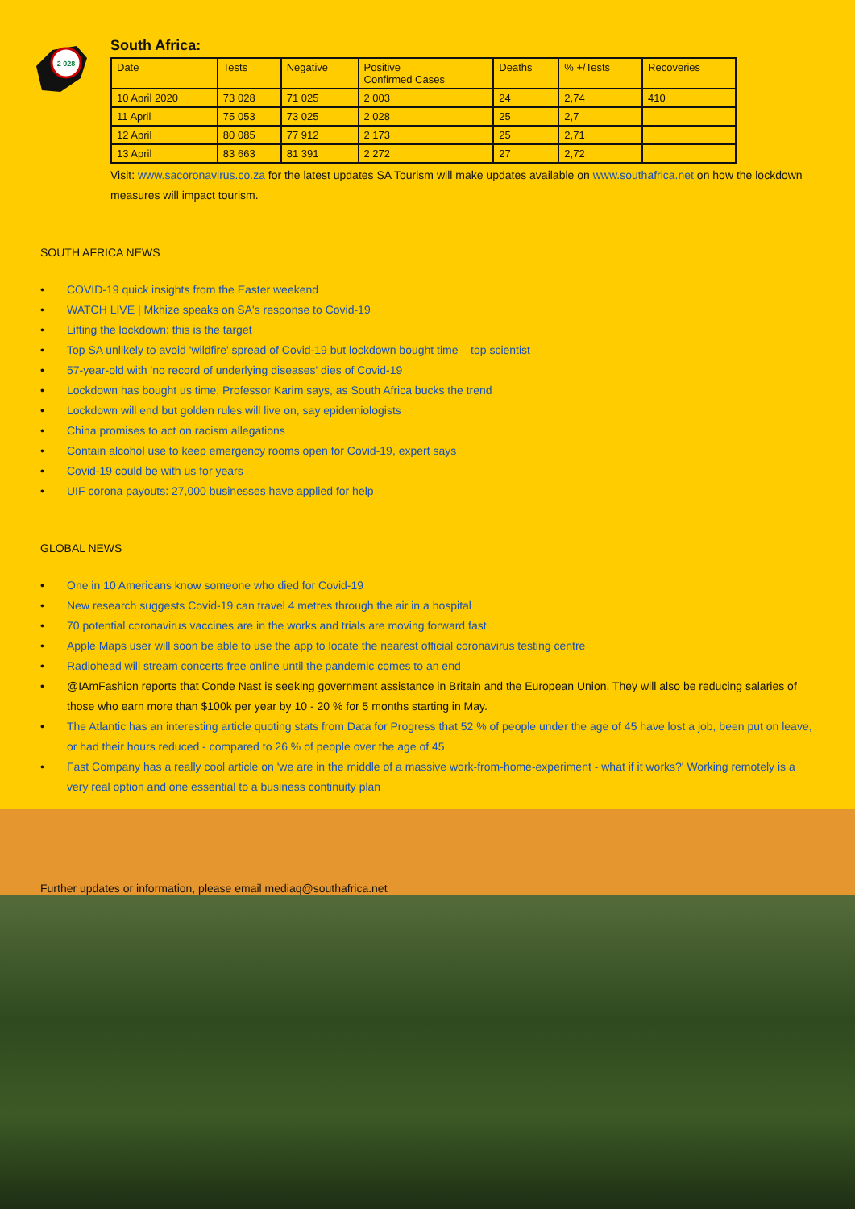2 028
South Africa:
| Date | Tests | Negative | Positive Confirmed Cases | Deaths | % +/Tests | Recoveries |
| --- | --- | --- | --- | --- | --- | --- |
| 10 April 2020 | 73 028 | 71 025 | 2 003 | 24 | 2,74 | 410 |
| 11 April | 75 053 | 73 025 | 2 028 | 25 | 2,7 | |
| 12 April | 80 085 | 77 912 | 2 173 | 25 | 2,71 | |
| 13 April | 83 663 | 81 391 | 2 272 | 27 | 2,72 | |
Visit: www.sacoronavirus.co.za for the latest updates SA Tourism will make updates available on www.southafrica.net on how the lockdown measures will impact tourism.
SOUTH AFRICA NEWS
• COVID-19 quick insights from the Easter weekend
• WATCH LIVE | Mkhize speaks on SA's response to Covid-19
• Lifting the lockdown: this is the target
• Top SA unlikely to avoid 'wildfire' spread of Covid-19 but lockdown bought time – top scientist
• 57-year-old with 'no record of underlying diseases' dies of Covid-19
• Lockdown has bought us time, Professor Karim says, as South Africa bucks the trend
• Lockdown will end but golden rules will live on, say epidemiologists
• China promises to act on racism allegations
• Contain alcohol use to keep emergency rooms open for Covid-19, expert says
• Covid-19 could be with us for years
• UIF corona payouts: 27,000 businesses have applied for help
GLOBAL NEWS
• One in 10 Americans know someone who died for Covid-19
• New research suggests Covid-19 can travel 4 metres through the air in a hospital
• 70 potential coronavirus vaccines are in the works and trials are moving forward fast
• Apple Maps user will soon be able to use the app to locate the nearest official coronavirus testing centre
• Radiohead will stream concerts free online until the pandemic comes to an end
• @IAmFashion reports that Conde Nast is seeking government assistance in Britain and the European Union. They will also be reducing salaries of those who earn more than $100k per year by 10 - 20 % for 5 months starting in May.
• The Atlantic has an interesting article quoting stats from Data for Progress that 52 % of people under the age of 45 have lost a job, been put on leave, or had their hours reduced - compared to 26 % of people over the age of 45
• Fast Company has a really cool article on 'we are in the middle of a massive work-from-home-experiment - what if it works?' Working remotely is a very real option and one essential to a business continuity plan
Further updates or information, please email mediaq@southafrica.net